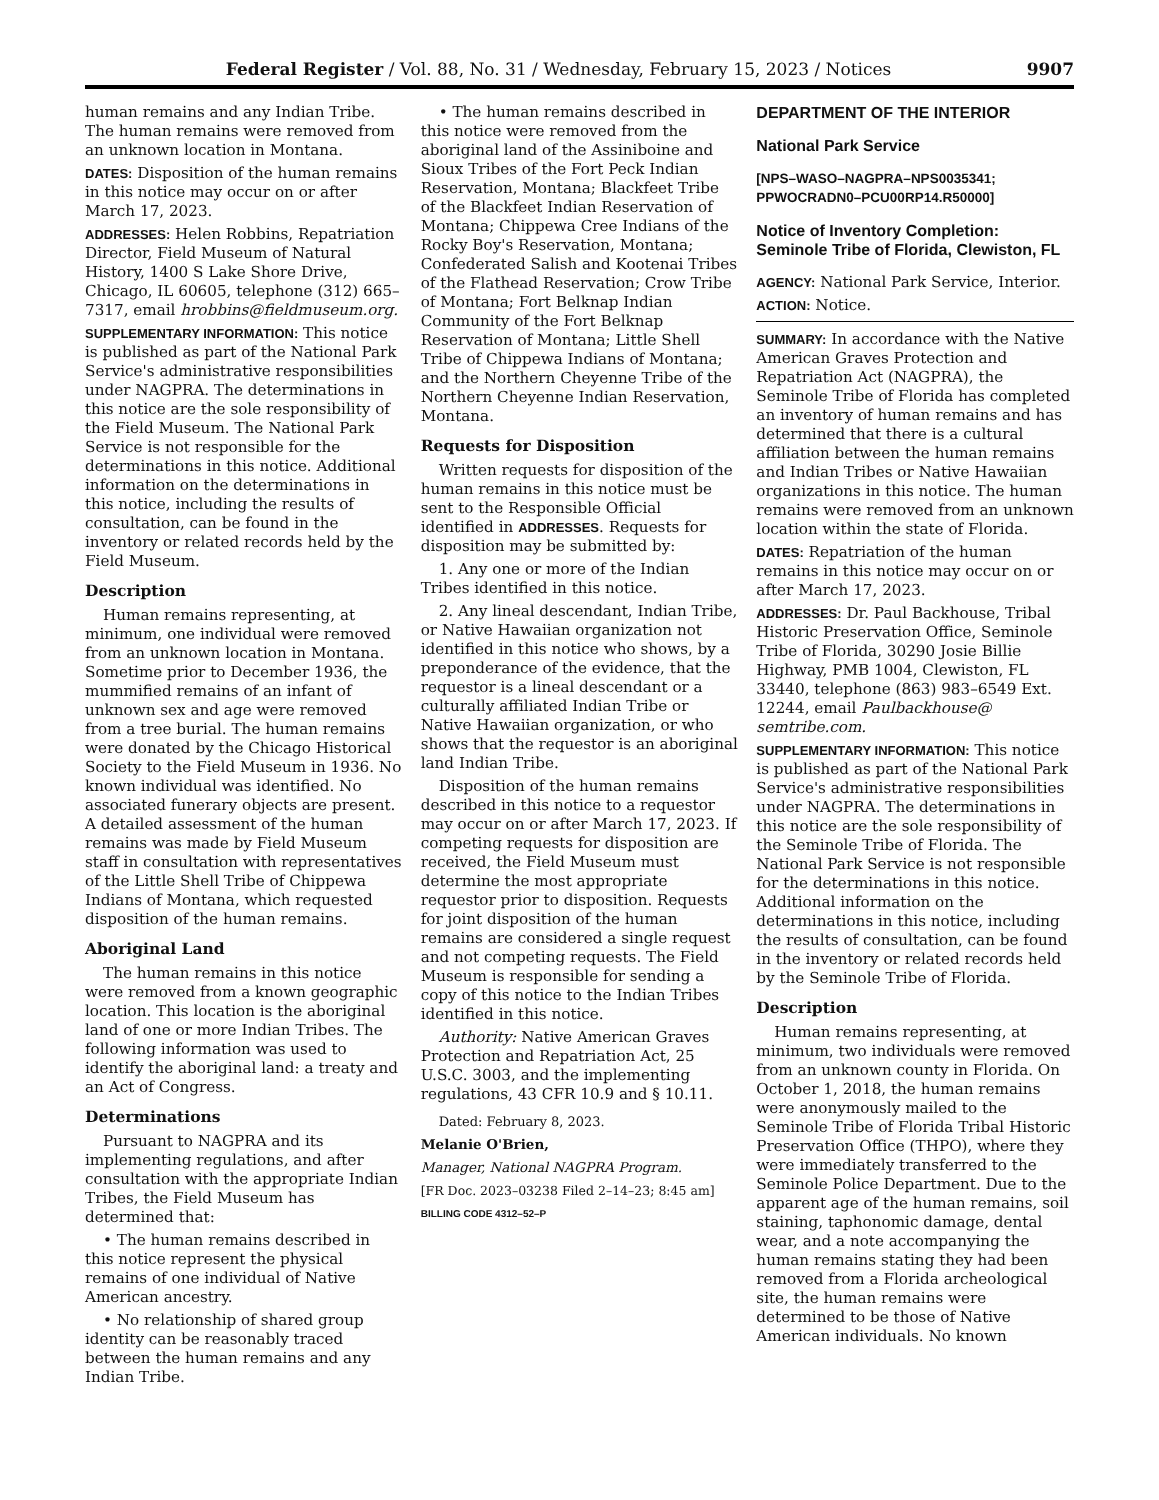Federal Register / Vol. 88, No. 31 / Wednesday, February 15, 2023 / Notices 9907
human remains and any Indian Tribe. The human remains were removed from an unknown location in Montana.
DATES: Disposition of the human remains in this notice may occur on or after March 17, 2023.
ADDRESSES: Helen Robbins, Repatriation Director, Field Museum of Natural History, 1400 S Lake Shore Drive, Chicago, IL 60605, telephone (312) 665–7317, email hrobbins@fieldmuseum.org.
SUPPLEMENTARY INFORMATION: This notice is published as part of the National Park Service's administrative responsibilities under NAGPRA. The determinations in this notice are the sole responsibility of the Field Museum. The National Park Service is not responsible for the determinations in this notice. Additional information on the determinations in this notice, including the results of consultation, can be found in the inventory or related records held by the Field Museum.
Description
Human remains representing, at minimum, one individual were removed from an unknown location in Montana. Sometime prior to December 1936, the mummified remains of an infant of unknown sex and age were removed from a tree burial. The human remains were donated by the Chicago Historical Society to the Field Museum in 1936. No known individual was identified. No associated funerary objects are present. A detailed assessment of the human remains was made by Field Museum staff in consultation with representatives of the Little Shell Tribe of Chippewa Indians of Montana, which requested disposition of the human remains.
Aboriginal Land
The human remains in this notice were removed from a known geographic location. This location is the aboriginal land of one or more Indian Tribes. The following information was used to identify the aboriginal land: a treaty and an Act of Congress.
Determinations
Pursuant to NAGPRA and its implementing regulations, and after consultation with the appropriate Indian Tribes, the Field Museum has determined that:
• The human remains described in this notice represent the physical remains of one individual of Native American ancestry.
• No relationship of shared group identity can be reasonably traced between the human remains and any Indian Tribe.
• The human remains described in this notice were removed from the aboriginal land of the Assiniboine and Sioux Tribes of the Fort Peck Indian Reservation, Montana; Blackfeet Tribe of the Blackfeet Indian Reservation of Montana; Chippewa Cree Indians of the Rocky Boy's Reservation, Montana; Confederated Salish and Kootenai Tribes of the Flathead Reservation; Crow Tribe of Montana; Fort Belknap Indian Community of the Fort Belknap Reservation of Montana; Little Shell Tribe of Chippewa Indians of Montana; and the Northern Cheyenne Tribe of the Northern Cheyenne Indian Reservation, Montana.
Requests for Disposition
Written requests for disposition of the human remains in this notice must be sent to the Responsible Official identified in ADDRESSES. Requests for disposition may be submitted by:
1. Any one or more of the Indian Tribes identified in this notice.
2. Any lineal descendant, Indian Tribe, or Native Hawaiian organization not identified in this notice who shows, by a preponderance of the evidence, that the requestor is a lineal descendant or a culturally affiliated Indian Tribe or Native Hawaiian organization, or who shows that the requestor is an aboriginal land Indian Tribe.
Disposition of the human remains described in this notice to a requestor may occur on or after March 17, 2023. If competing requests for disposition are received, the Field Museum must determine the most appropriate requestor prior to disposition. Requests for joint disposition of the human remains are considered a single request and not competing requests. The Field Museum is responsible for sending a copy of this notice to the Indian Tribes identified in this notice.
Authority: Native American Graves Protection and Repatriation Act, 25 U.S.C. 3003, and the implementing regulations, 43 CFR 10.9 and § 10.11.
Dated: February 8, 2023.
Melanie O'Brien,
Manager, National NAGPRA Program.
[FR Doc. 2023–03238 Filed 2–14–23; 8:45 am]
BILLING CODE 4312–52–P
DEPARTMENT OF THE INTERIOR
National Park Service
[NPS–WASO–NAGPRA–NPS0035341; PPWOCRADN0–PCU00RP14.R50000]
Notice of Inventory Completion: Seminole Tribe of Florida, Clewiston, FL
AGENCY: National Park Service, Interior.
ACTION: Notice.
SUMMARY: In accordance with the Native American Graves Protection and Repatriation Act (NAGPRA), the Seminole Tribe of Florida has completed an inventory of human remains and has determined that there is a cultural affiliation between the human remains and Indian Tribes or Native Hawaiian organizations in this notice. The human remains were removed from an unknown location within the state of Florida.
DATES: Repatriation of the human remains in this notice may occur on or after March 17, 2023.
ADDRESSES: Dr. Paul Backhouse, Tribal Historic Preservation Office, Seminole Tribe of Florida, 30290 Josie Billie Highway, PMB 1004, Clewiston, FL 33440, telephone (863) 983–6549 Ext. 12244, email Paulbackhouse@ semtribe.com.
SUPPLEMENTARY INFORMATION: This notice is published as part of the National Park Service's administrative responsibilities under NAGPRA. The determinations in this notice are the sole responsibility of the Seminole Tribe of Florida. The National Park Service is not responsible for the determinations in this notice. Additional information on the determinations in this notice, including the results of consultation, can be found in the inventory or related records held by the Seminole Tribe of Florida.
Description
Human remains representing, at minimum, two individuals were removed from an unknown county in Florida. On October 1, 2018, the human remains were anonymously mailed to the Seminole Tribe of Florida Tribal Historic Preservation Office (THPO), where they were immediately transferred to the Seminole Police Department. Due to the apparent age of the human remains, soil staining, taphonomic damage, dental wear, and a note accompanying the human remains stating they had been removed from a Florida archeological site, the human remains were determined to be those of Native American individuals. No known